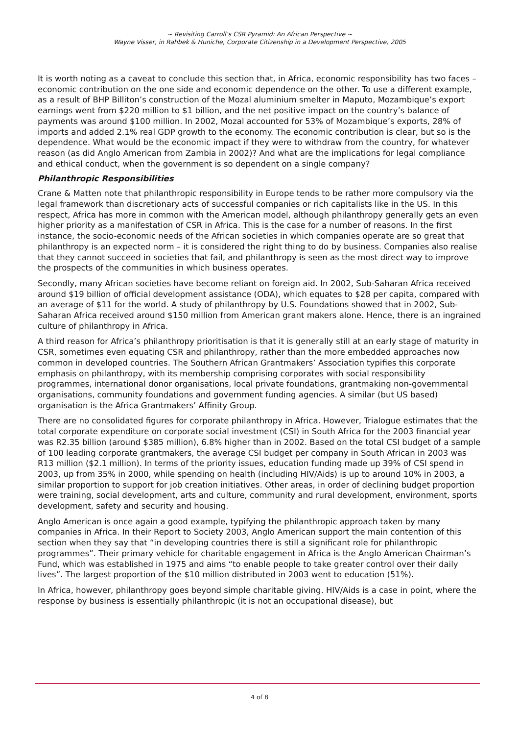~ Revisiting Carroll’s CSR Pyramid: An African Perspective ~
Wayne Visser, in Rahbek & Huniche, Corporate Citizenship in a Development Perspective, 2005
It is worth noting as a caveat to conclude this section that, in Africa, economic responsibility has two faces – economic contribution on the one side and economic dependence on the other. To use a different example, as a result of BHP Billiton’s construction of the Mozal aluminium smelter in Maputo, Mozambique’s export earnings went from $220 million to $1 billion, and the net positive impact on the country’s balance of payments was around $100 million. In 2002, Mozal accounted for 53% of Mozambique’s exports, 28% of imports and added 2.1% real GDP growth to the economy. The economic contribution is clear, but so is the dependence. What would be the economic impact if they were to withdraw from the country, for whatever reason (as did Anglo American from Zambia in 2002)? And what are the implications for legal compliance and ethical conduct, when the government is so dependent on a single company?
Philanthropic Responsibilities
Crane & Matten note that philanthropic responsibility in Europe tends to be rather more compulsory via the legal framework than discretionary acts of successful companies or rich capitalists like in the US. In this respect, Africa has more in common with the American model, although philanthropy generally gets an even higher priority as a manifestation of CSR in Africa. This is the case for a number of reasons. In the first instance, the socio-economic needs of the African societies in which companies operate are so great that philanthropy is an expected norm – it is considered the right thing to do by business. Companies also realise that they cannot succeed in societies that fail, and philanthropy is seen as the most direct way to improve the prospects of the communities in which business operates.
Secondly, many African societies have become reliant on foreign aid. In 2002, Sub-Saharan Africa received around $19 billion of official development assistance (ODA), which equates to $28 per capita, compared with an average of $11 for the world. A study of philanthropy by U.S. Foundations showed that in 2002, Sub-Saharan Africa received around $150 million from American grant makers alone. Hence, there is an ingrained culture of philanthropy in Africa.
A third reason for Africa’s philanthropy prioritisation is that it is generally still at an early stage of maturity in CSR, sometimes even equating CSR and philanthropy, rather than the more embedded approaches now common in developed countries. The Southern African Grantmakers’ Association typifies this corporate emphasis on philanthropy, with its membership comprising corporates with social responsibility programmes, international donor organisations, local private foundations, grantmaking non-governmental organisations, community foundations and government funding agencies. A similar (but US based) organisation is the Africa Grantmakers’ Affinity Group.
There are no consolidated figures for corporate philanthropy in Africa. However, Trialogue estimates that the total corporate expenditure on corporate social investment (CSI) in South Africa for the 2003 financial year was R2.35 billion (around $385 million), 6.8% higher than in 2002. Based on the total CSI budget of a sample of 100 leading corporate grantmakers, the average CSI budget per company in South African in 2003 was R13 million ($2.1 million). In terms of the priority issues, education funding made up 39% of CSI spend in 2003, up from 35% in 2000, while spending on health (including HIV/Aids) is up to around 10% in 2003, a similar proportion to support for job creation initiatives. Other areas, in order of declining budget proportion were training, social development, arts and culture, community and rural development, environment, sports development, safety and security and housing.
Anglo American is once again a good example, typifying the philanthropic approach taken by many companies in Africa. In their Report to Society 2003, Anglo American support the main contention of this section when they say that “in developing countries there is still a significant role for philanthropic programmes”. Their primary vehicle for charitable engagement in Africa is the Anglo American Chairman’s Fund, which was established in 1975 and aims “to enable people to take greater control over their daily lives”. The largest proportion of the $10 million distributed in 2003 went to education (51%).
In Africa, however, philanthropy goes beyond simple charitable giving. HIV/Aids is a case in point, where the response by business is essentially philanthropic (it is not an occupational disease), but
4 of 8